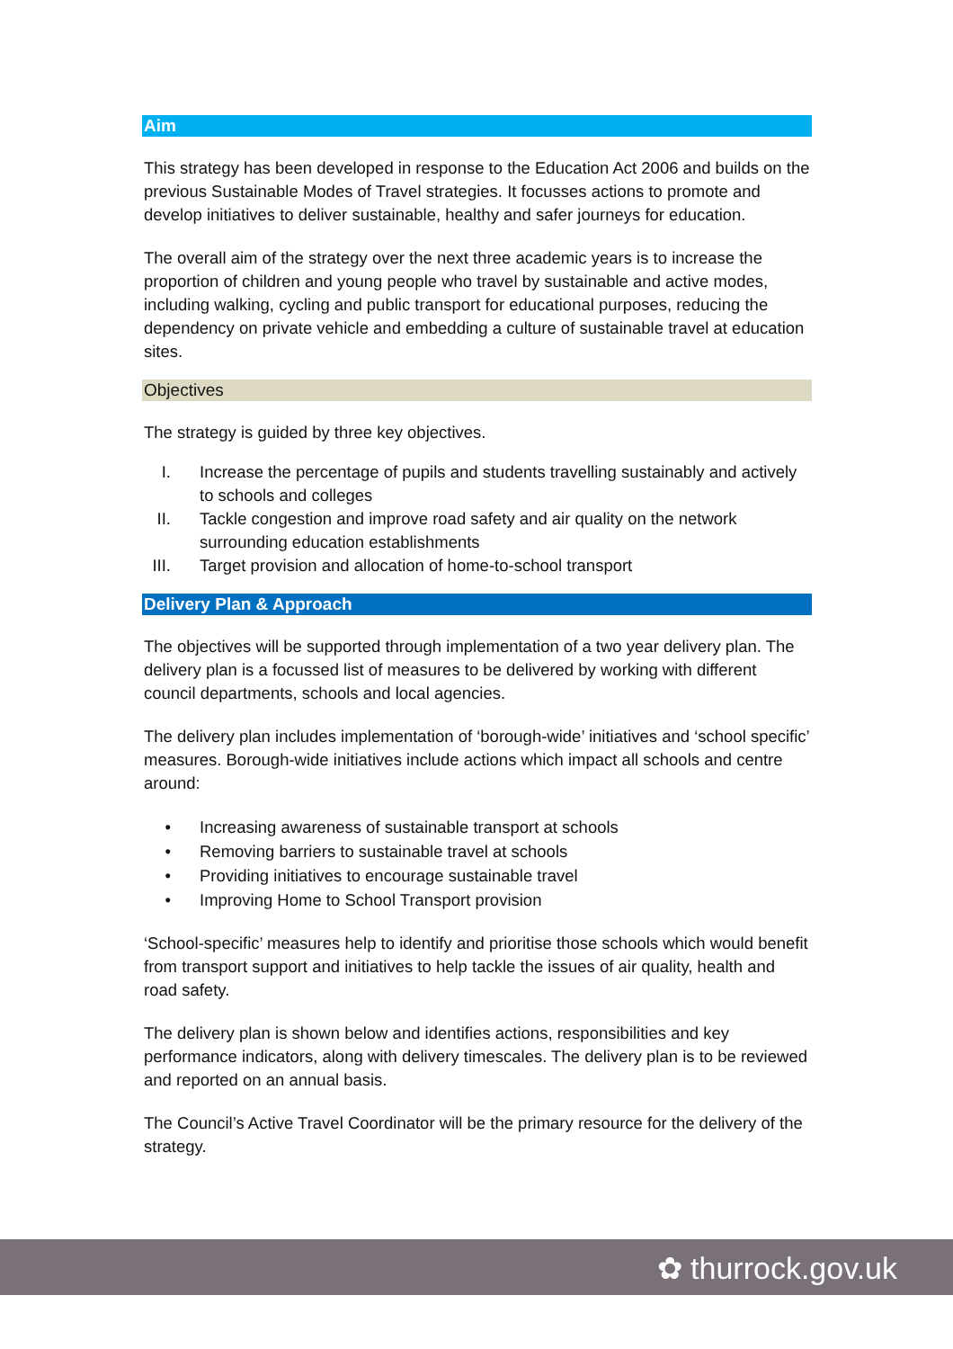Aim
This strategy has been developed in response to the Education Act 2006 and builds on the previous Sustainable Modes of Travel strategies. It focusses actions to promote and develop initiatives to deliver sustainable, healthy and safer journeys for education.
The overall aim of the strategy over the next three academic years is to increase the proportion of children and young people who travel by sustainable and active modes, including walking, cycling and public transport for educational purposes, reducing the dependency on private vehicle and embedding a culture of sustainable travel at education sites.
Objectives
The strategy is guided by three key objectives.
I. Increase the percentage of pupils and students travelling sustainably and actively to schools and colleges
II. Tackle congestion and improve road safety and air quality on the network surrounding education establishments
III. Target provision and allocation of home-to-school transport
Delivery Plan & Approach
The objectives will be supported through implementation of a two year delivery plan. The delivery plan is a focussed list of measures to be delivered by working with different council departments, schools and local agencies.
The delivery plan includes implementation of ‘borough-wide’ initiatives and ‘school specific’ measures. Borough-wide initiatives include actions which impact all schools and centre around:
• Increasing awareness of sustainable transport at schools
• Removing barriers to sustainable travel at schools
• Providing initiatives to encourage sustainable travel
• Improving Home to School Transport provision
‘School-specific’ measures help to identify and prioritise those schools which would benefit from transport support and initiatives to help tackle the issues of air quality, health and road safety.
The delivery plan is shown below and identifies actions, responsibilities and key performance indicators, along with delivery timescales. The delivery plan is to be reviewed and reported on an annual basis.
The Council’s Active Travel Coordinator will be the primary resource for the delivery of the strategy.
✿ thurrock.gov.uk